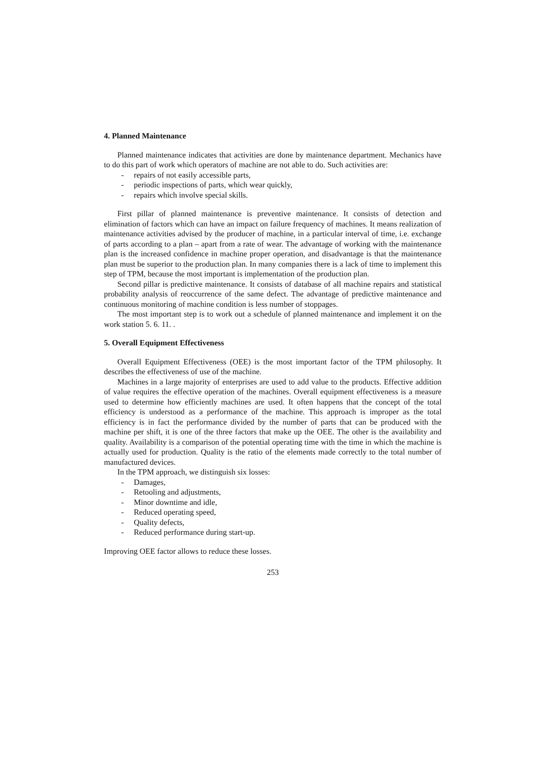4. Planned Maintenance
Planned maintenance indicates that activities are done by maintenance department. Mechanics have to do this part of work which operators of machine are not able to do. Such activities are:
- repairs of not easily accessible parts,
- periodic inspections of parts, which wear quickly,
- repairs which involve special skills.
First pillar of planned maintenance is preventive maintenance. It consists of detection and elimination of factors which can have an impact on failure frequency of machines. It means realization of maintenance activities advised by the producer of machine, in a particular interval of time, i.e. exchange of parts according to a plan – apart from a rate of wear. The advantage of working with the maintenance plan is the increased confidence in machine proper operation, and disadvantage is that the maintenance plan must be superior to the production plan. In many companies there is a lack of time to implement this step of TPM, because the most important is implementation of the production plan.
Second pillar is predictive maintenance. It consists of database of all machine repairs and statistical probability analysis of reoccurrence of the same defect. The advantage of predictive maintenance and continuous monitoring of machine condition is less number of stoppages.
The most important step is to work out a schedule of planned maintenance and implement it on the work station 5. 6. 11. .
5. Overall Equipment Effectiveness
Overall Equipment Effectiveness (OEE) is the most important factor of the TPM philosophy. It describes the effectiveness of use of the machine.
Machines in a large majority of enterprises are used to add value to the products. Effective addition of value requires the effective operation of the machines. Overall equipment effectiveness is a measure used to determine how efficiently machines are used. It often happens that the concept of the total efficiency is understood as a performance of the machine. This approach is improper as the total efficiency is in fact the performance divided by the number of parts that can be produced with the machine per shift, it is one of the three factors that make up the OEE. The other is the availability and quality. Availability is a comparison of the potential operating time with the time in which the machine is actually used for production. Quality is the ratio of the elements made correctly to the total number of manufactured devices.
In the TPM approach, we distinguish six losses:
- Damages,
- Retooling and adjustments,
- Minor downtime and idle,
- Reduced operating speed,
- Quality defects,
- Reduced performance during start-up.
Improving OEE factor allows to reduce these losses.
253